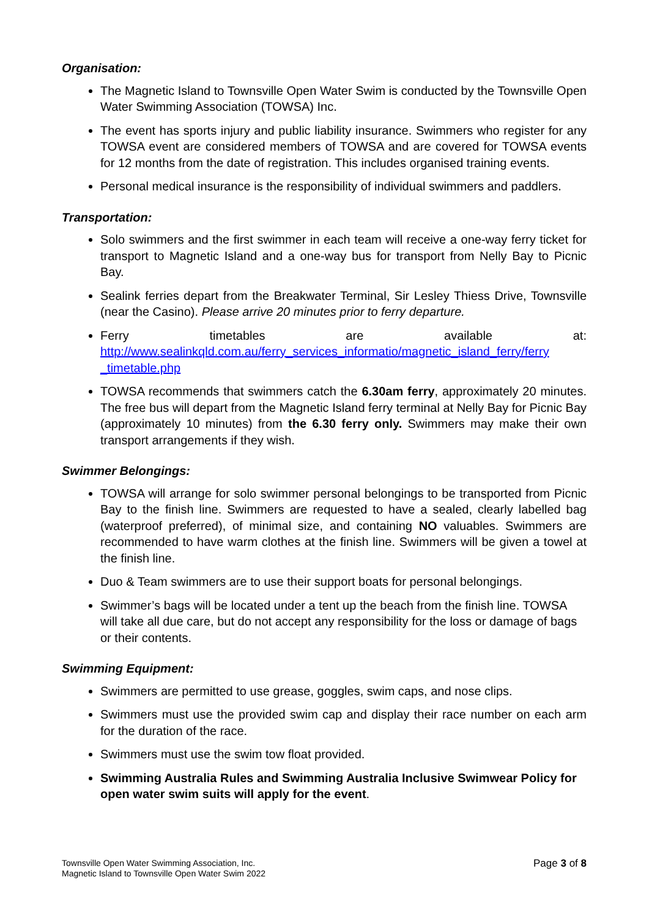Organisation:
The Magnetic Island to Townsville Open Water Swim is conducted by the Townsville Open Water Swimming Association (TOWSA) Inc.
The event has sports injury and public liability insurance. Swimmers who register for any TOWSA event are considered members of TOWSA and are covered for TOWSA events for 12 months from the date of registration. This includes organised training events.
Personal medical insurance is the responsibility of individual swimmers and paddlers.
Transportation:
Solo swimmers and the first swimmer in each team will receive a one-way ferry ticket for transport to Magnetic Island and a one-way bus for transport from Nelly Bay to Picnic Bay.
Sealink ferries depart from the Breakwater Terminal, Sir Lesley Thiess Drive, Townsville (near the Casino). Please arrive 20 minutes prior to ferry departure.
Ferry timetables are available at:
http://www.sealinkqld.com.au/ferry_services_informatio/magnetic_island_ferry/ferry _timetable.php
TOWSA recommends that swimmers catch the 6.30am ferry, approximately 20 minutes. The free bus will depart from the Magnetic Island ferry terminal at Nelly Bay for Picnic Bay (approximately 10 minutes) from the 6.30 ferry only. Swimmers may make their own transport arrangements if they wish.
Swimmer Belongings:
TOWSA will arrange for solo swimmer personal belongings to be transported from Picnic Bay to the finish line. Swimmers are requested to have a sealed, clearly labelled bag (waterproof preferred), of minimal size, and containing NO valuables. Swimmers are recommended to have warm clothes at the finish line. Swimmers will be given a towel at the finish line.
Duo & Team swimmers are to use their support boats for personal belongings.
Swimmer’s bags will be located under a tent up the beach from the finish line. TOWSA will take all due care, but do not accept any responsibility for the loss or damage of bags or their contents.
Swimming Equipment:
Swimmers are permitted to use grease, goggles, swim caps, and nose clips.
Swimmers must use the provided swim cap and display their race number on each arm for the duration of the race.
Swimmers must use the swim tow float provided.
Swimming Australia Rules and Swimming Australia Inclusive Swimwear Policy for open water swim suits will apply for the event.
Townsville Open Water Swimming Association, Inc.
Magnetic Island to Townsville Open Water Swim 2022
Page 3 of 8